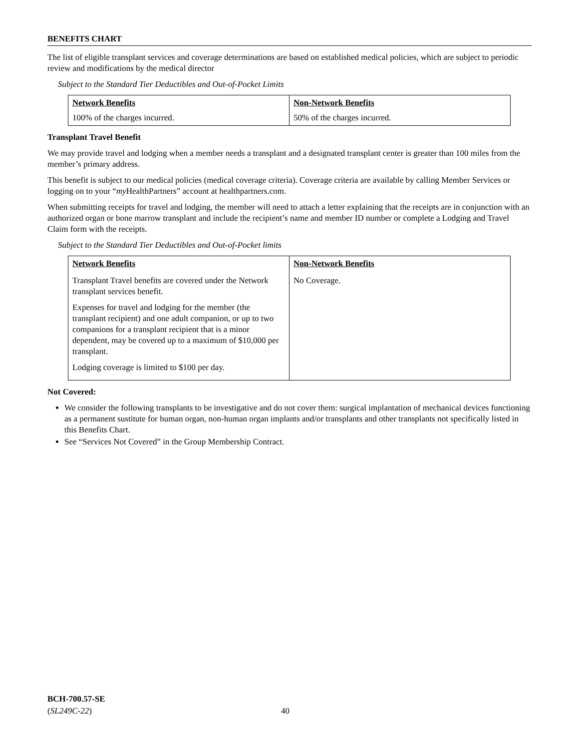BENEFITS CHART
The list of eligible transplant services and coverage determinations are based on established medical policies, which are subject to periodic review and modifications by the medical director
Subject to the Standard Tier Deductibles and Out-of-Pocket Limits
| Network Benefits | Non-Network Benefits |
| --- | --- |
| 100% of the charges incurred. | 50% of the charges incurred. |
Transplant Travel Benefit
We may provide travel and lodging when a member needs a transplant and a designated transplant center is greater than 100 miles from the member’s primary address.
This benefit is subject to our medical policies (medical coverage criteria). Coverage criteria are available by calling Member Services or logging on to your “my HealthPartners” account at healthpartners.com.
When submitting receipts for travel and lodging, the member will need to attach a letter explaining that the receipts are in conjunction with an authorized organ or bone marrow transplant and include the recipient’s name and member ID number or complete a Lodging and Travel Claim form with the receipts.
Subject to the Standard Tier Deductibles and Out-of-Pocket limits
| Network Benefits | Non-Network Benefits |
| --- | --- |
| Transplant Travel benefits are covered under the Network transplant services benefit. Expenses for travel and lodging for the member (the transplant recipient) and one adult companion, or up to two companions for a transplant recipient that is a minor dependent, may be covered up to a maximum of $10,000 per transplant. Lodging coverage is limited to $100 per day. | No Coverage. |
Not Covered:
We consider the following transplants to be investigative and do not cover them: surgical implantation of mechanical devices functioning as a permanent sustitute for human organ, non-human organ implants and/or transplants and other transplants not specifically listed in this Benefits Chart.
See “Services Not Covered” in the Group Membership Contract.
BCH-700.57-SE
(SL249C-22)
40